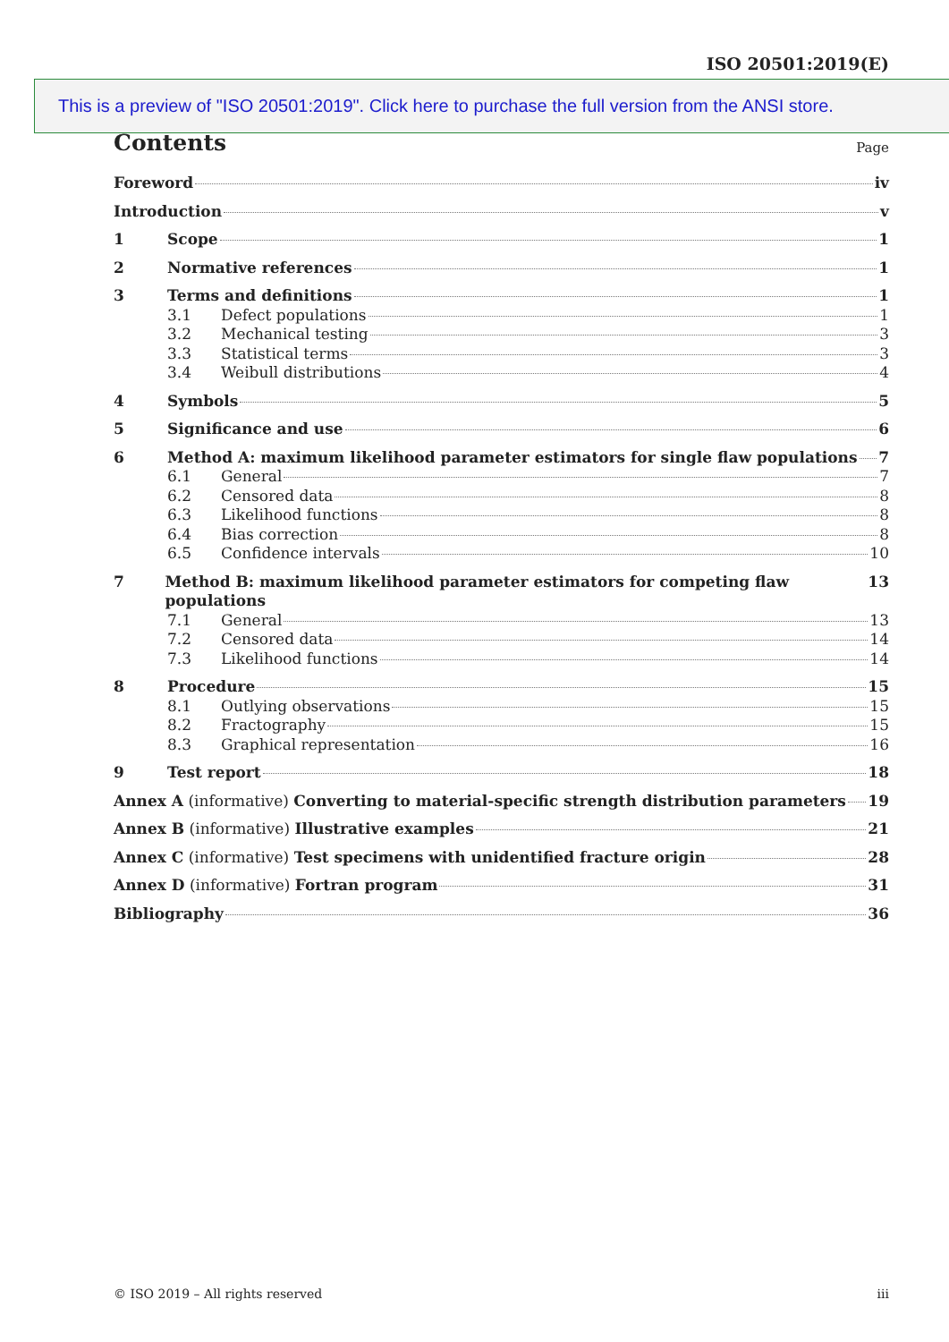ISO 20501:2019(E)
This is a preview of "ISO 20501:2019". Click here to purchase the full version from the ANSI store.
Contents
Page
Foreword iv
Introduction v
1 Scope 1
2 Normative references 1
3 Terms and definitions 1
3.1 Defect populations 1
3.2 Mechanical testing 3
3.3 Statistical terms 3
3.4 Weibull distributions 4
4 Symbols 5
5 Significance and use 6
6 Method A: maximum likelihood parameter estimators for single flaw populations 7
6.1 General 7
6.2 Censored data 8
6.3 Likelihood functions 8
6.4 Bias correction 8
6.5 Confidence intervals 10
7 Method B: maximum likelihood parameter estimators for competing flaw populations 13
7.1 General 13
7.2 Censored data 14
7.3 Likelihood functions 14
8 Procedure 15
8.1 Outlying observations 15
8.2 Fractography 15
8.3 Graphical representation 16
9 Test report 18
Annex A (informative) Converting to material-specific strength distribution parameters 19
Annex B (informative) Illustrative examples 21
Annex C (informative) Test specimens with unidentified fracture origin 28
Annex D (informative) Fortran program 31
Bibliography 36
© ISO 2019 – All rights reserved iii